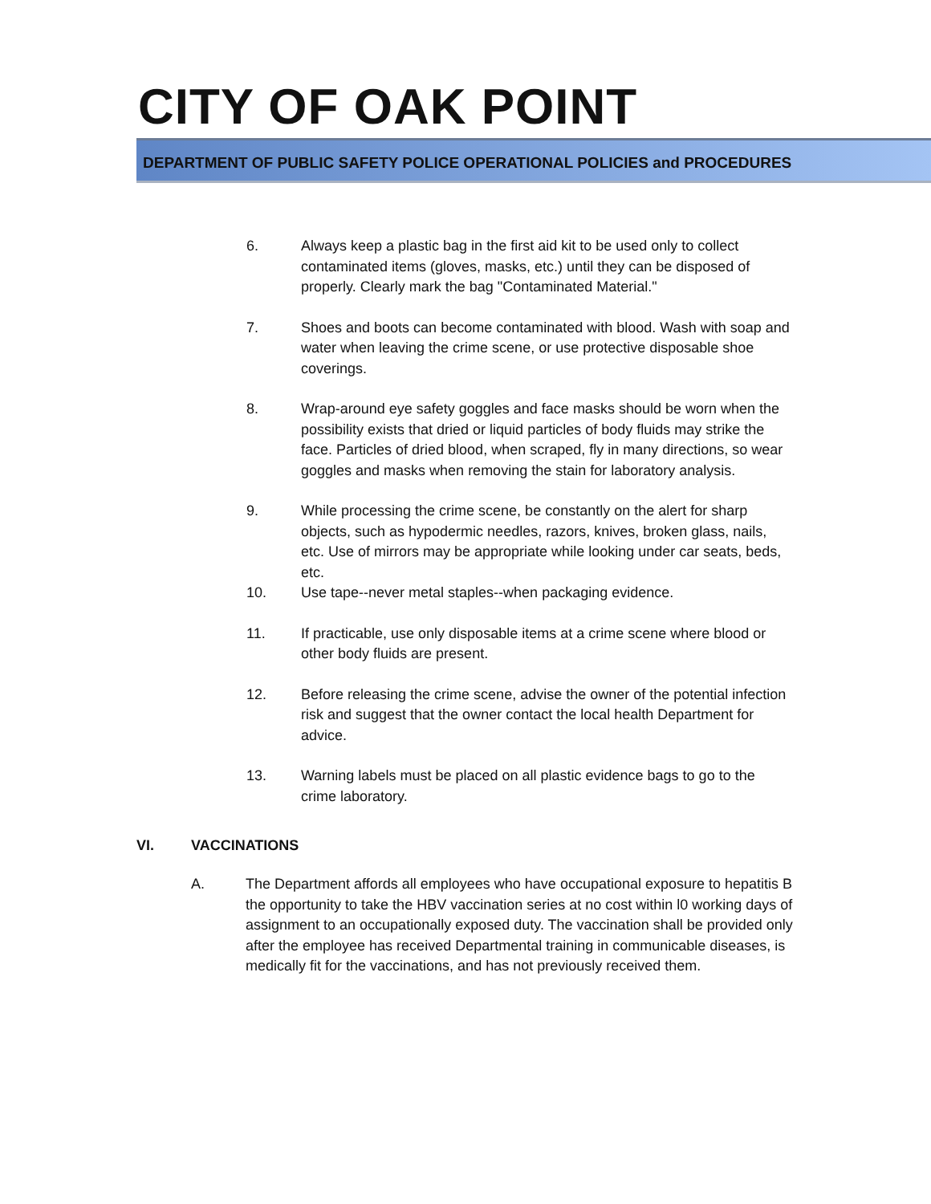CITY OF OAK POINT
DEPARTMENT OF PUBLIC SAFETY POLICE OPERATIONAL POLICIES and PROCEDURES
6. Always keep a plastic bag in the first aid kit to be used only to collect contaminated items (gloves, masks, etc.) until they can be disposed of properly. Clearly mark the bag "Contaminated Material."
7. Shoes and boots can become contaminated with blood. Wash with soap and water when leaving the crime scene, or use protective disposable shoe coverings.
8. Wrap-around eye safety goggles and face masks should be worn when the possibility exists that dried or liquid particles of body fluids may strike the face. Particles of dried blood, when scraped, fly in many directions, so wear goggles and masks when removing the stain for laboratory analysis.
9. While processing the crime scene, be constantly on the alert for sharp objects, such as hypodermic needles, razors, knives, broken glass, nails, etc. Use of mirrors may be appropriate while looking under car seats, beds, etc.
10. Use tape--never metal staples--when packaging evidence.
11. If practicable, use only disposable items at a crime scene where blood or other body fluids are present.
12. Before releasing the crime scene, advise the owner of the potential infection risk and suggest that the owner contact the local health Department for advice.
13. Warning labels must be placed on all plastic evidence bags to go to the crime laboratory.
VI. VACCINATIONS
A. The Department affords all employees who have occupational exposure to hepatitis B the opportunity to take the HBV vaccination series at no cost within l0 working days of assignment to an occupationally exposed duty. The vaccination shall be provided only after the employee has received Departmental training in communicable diseases, is medically fit for the vaccinations, and has not previously received them.